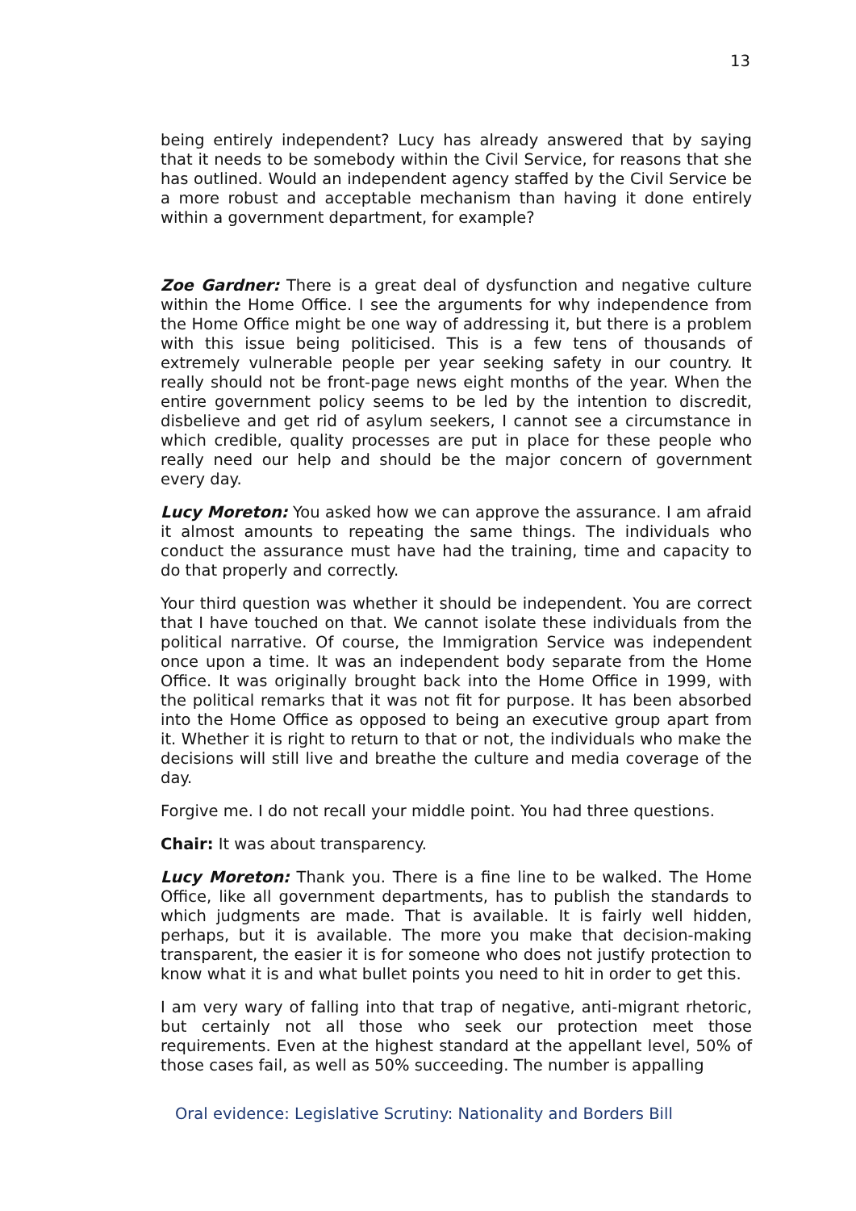13
being entirely independent? Lucy has already answered that by saying that it needs to be somebody within the Civil Service, for reasons that she has outlined. Would an independent agency staffed by the Civil Service be a more robust and acceptable mechanism than having it done entirely within a government department, for example?
Zoe Gardner: There is a great deal of dysfunction and negative culture within the Home Office. I see the arguments for why independence from the Home Office might be one way of addressing it, but there is a problem with this issue being politicised. This is a few tens of thousands of extremely vulnerable people per year seeking safety in our country. It really should not be front-page news eight months of the year. When the entire government policy seems to be led by the intention to discredit, disbelieve and get rid of asylum seekers, I cannot see a circumstance in which credible, quality processes are put in place for these people who really need our help and should be the major concern of government every day.
Lucy Moreton: You asked how we can approve the assurance. I am afraid it almost amounts to repeating the same things. The individuals who conduct the assurance must have had the training, time and capacity to do that properly and correctly.
Your third question was whether it should be independent. You are correct that I have touched on that. We cannot isolate these individuals from the political narrative. Of course, the Immigration Service was independent once upon a time. It was an independent body separate from the Home Office. It was originally brought back into the Home Office in 1999, with the political remarks that it was not fit for purpose. It has been absorbed into the Home Office as opposed to being an executive group apart from it. Whether it is right to return to that or not, the individuals who make the decisions will still live and breathe the culture and media coverage of the day.
Forgive me. I do not recall your middle point. You had three questions.
Chair: It was about transparency.
Lucy Moreton: Thank you. There is a fine line to be walked. The Home Office, like all government departments, has to publish the standards to which judgments are made. That is available. It is fairly well hidden, perhaps, but it is available. The more you make that decision-making transparent, the easier it is for someone who does not justify protection to know what it is and what bullet points you need to hit in order to get this.
I am very wary of falling into that trap of negative, anti-migrant rhetoric, but certainly not all those who seek our protection meet those requirements. Even at the highest standard at the appellant level, 50% of those cases fail, as well as 50% succeeding. The number is appalling
Oral evidence: Legislative Scrutiny: Nationality and Borders Bill